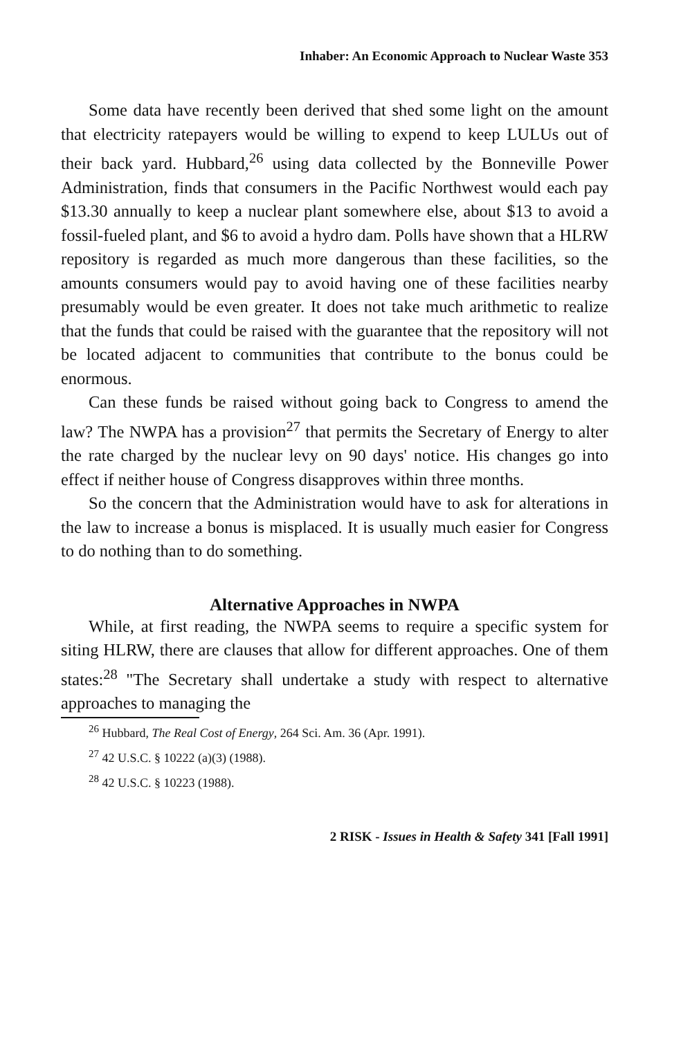Inhaber: An Economic Approach to Nuclear Waste 353
Some data have recently been derived that shed some light on the amount that electricity ratepayers would be willing to expend to keep LULUs out of their back yard. Hubbard,<sup>26</sup> using data collected by the Bonneville Power Administration, finds that consumers in the Pacific Northwest would each pay $13.30 annually to keep a nuclear plant somewhere else, about $13 to avoid a fossil-fueled plant, and $6 to avoid a hydro dam. Polls have shown that a HLRW repository is regarded as much more dangerous than these facilities, so the amounts consumers would pay to avoid having one of these facilities nearby presumably would be even greater. It does not take much arithmetic to realize that the funds that could be raised with the guarantee that the repository will not be located adjacent to communities that contribute to the bonus could be enormous.
Can these funds be raised without going back to Congress to amend the law? The NWPA has a provision<sup>27</sup> that permits the Secretary of Energy to alter the rate charged by the nuclear levy on 90 days' notice. His changes go into effect if neither house of Congress disapproves within three months.
So the concern that the Administration would have to ask for alterations in the law to increase a bonus is misplaced. It is usually much easier for Congress to do nothing than to do something.
Alternative Approaches in NWPA
While, at first reading, the NWPA seems to require a specific system for siting HLRW, there are clauses that allow for different approaches. One of them states:<sup>28</sup> "The Secretary shall undertake a study with respect to alternative approaches to managing the
<sup>26</sup> Hubbard, The Real Cost of Energy, 264 Sci. Am. 36 (Apr. 1991).
<sup>27</sup> 42 U.S.C. § 10222 (a)(3) (1988).
<sup>28</sup> 42 U.S.C. § 10223 (1988).
2 RISK - Issues in Health & Safety 341 [Fall 1991]